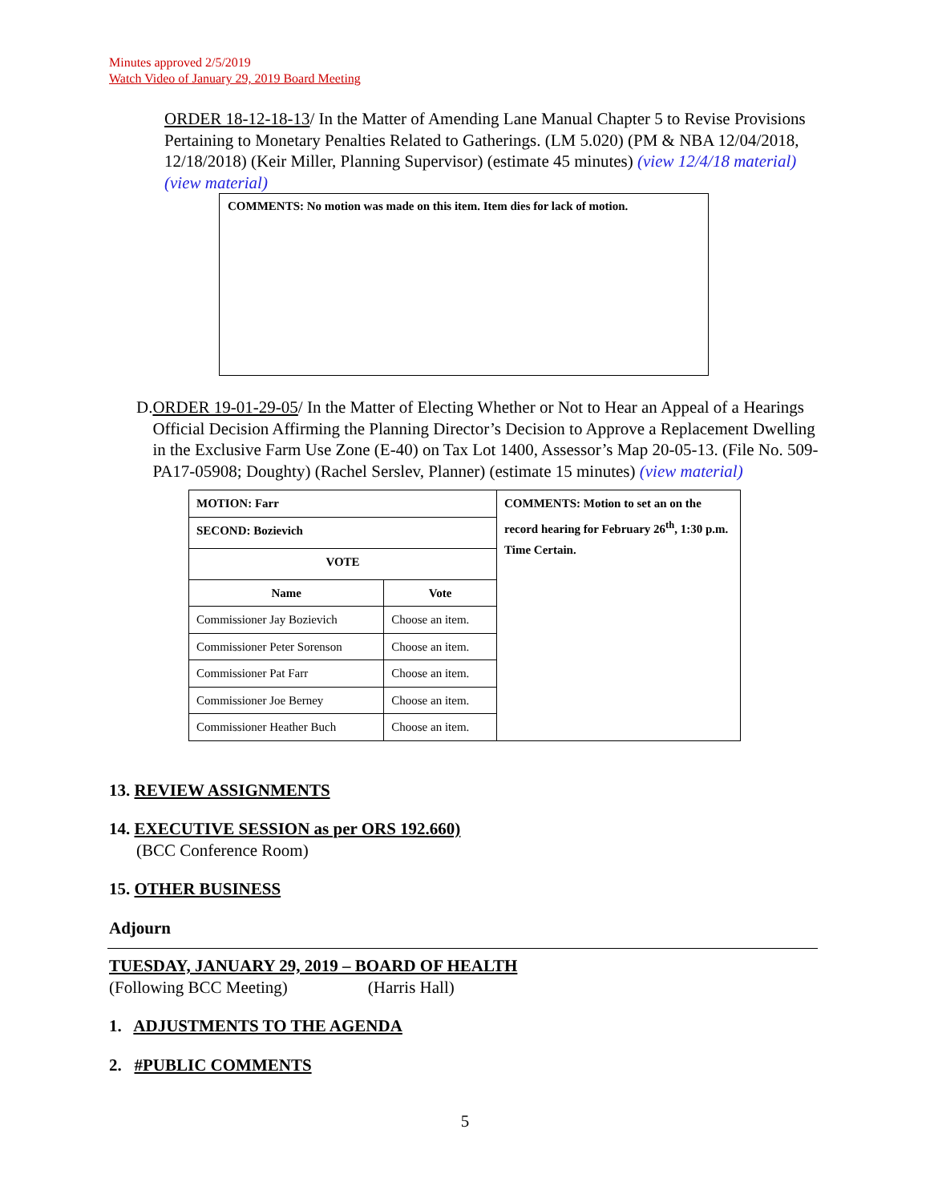Minutes approved 2/5/2019
Watch Video of January 29, 2019 Board Meeting
ORDER 18-12-18-13/ In the Matter of Amending Lane Manual Chapter 5 to Revise Provisions Pertaining to Monetary Penalties Related to Gatherings. (LM 5.020) (PM & NBA 12/04/2018, 12/18/2018) (Keir Miller, Planning Supervisor) (estimate 45 minutes) (view 12/4/18 material) (view material)
COMMENTS: No motion was made on this item. Item dies for lack of motion.
D. ORDER 19-01-29-05/ In the Matter of Electing Whether or Not to Hear an Appeal of a Hearings Official Decision Affirming the Planning Director’s Decision to Approve a Replacement Dwelling in the Exclusive Farm Use Zone (E-40) on Tax Lot 1400, Assessor’s Map 20-05-13. (File No. 509-PA17-05908; Doughty) (Rachel Serslev, Planner) (estimate 15 minutes) (view material)
| MOTION: Farr | | COMMENTS: Motion to set an on the record hearing for February 26<sup>th</sup>, 1:30 p.m. Time Certain. |
| SECOND: Bozievich | | |
| VOTE | | |
| Name | Vote | |
| Commissioner Jay Bozievich | Choose an item. | |
| Commissioner Peter Sorenson | Choose an item. | |
| Commissioner Pat Farr | Choose an item. | |
| Commissioner Joe Berney | Choose an item. | |
| Commissioner Heather Buch | Choose an item. | |
13. REVIEW ASSIGNMENTS
14. EXECUTIVE SESSION as per ORS 192.660)
(BCC Conference Room)
15. OTHER BUSINESS
Adjourn
TUESDAY, JANUARY 29, 2019 – BOARD OF HEALTH
(Following BCC Meeting) (Harris Hall)
1. ADJUSTMENTS TO THE AGENDA
2. #PUBLIC COMMENTS
5